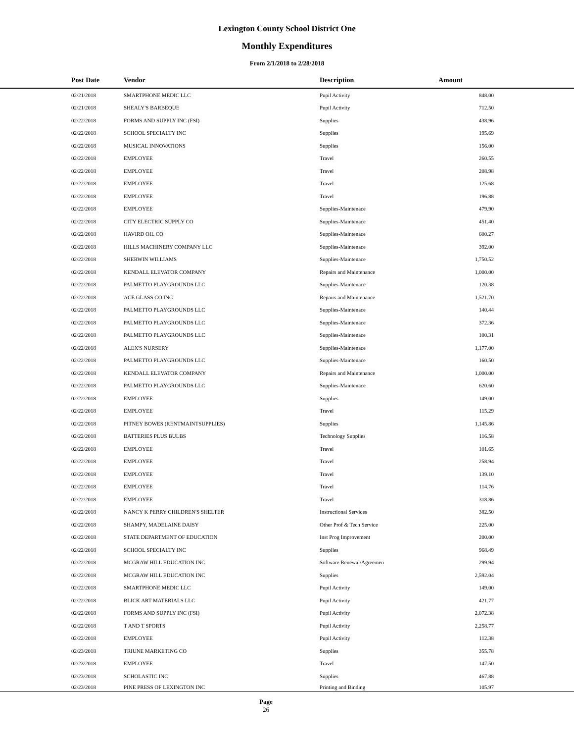Lexington County School District One
Monthly Expenditures
From 2/1/2018 to 2/28/2018
| Post Date | Vendor | Description | Amount | |
| --- | --- | --- | --- | --- |
| 02/21/2018 | SMARTPHONE MEDIC LLC | Pupil Activity | 848.00 | |
| 02/21/2018 | SHEALY'S BARBEQUE | Pupil Activity | 712.50 | |
| 02/22/2018 | FORMS AND SUPPLY INC (FSI) | Supplies | 438.96 | |
| 02/22/2018 | SCHOOL SPECIALTY INC | Supplies | 195.69 | |
| 02/22/2018 | MUSICAL INNOVATIONS | Supplies | 156.00 | |
| 02/22/2018 | EMPLOYEE | Travel | 260.55 | |
| 02/22/2018 | EMPLOYEE | Travel | 208.98 | |
| 02/22/2018 | EMPLOYEE | Travel | 125.68 | |
| 02/22/2018 | EMPLOYEE | Travel | 196.88 | |
| 02/22/2018 | EMPLOYEE | Supplies-Maintenace | 479.90 | |
| 02/22/2018 | CITY ELECTRIC SUPPLY CO | Supplies-Maintenace | 451.40 | |
| 02/22/2018 | HAVIRD OIL CO | Supplies-Maintenace | 600.27 | |
| 02/22/2018 | HILLS MACHINERY COMPANY LLC | Supplies-Maintenace | 392.00 | |
| 02/22/2018 | SHERWIN WILLIAMS | Supplies-Maintenace | 1,750.52 | |
| 02/22/2018 | KENDALL ELEVATOR COMPANY | Repairs and Maintenance | 1,000.00 | |
| 02/22/2018 | PALMETTO PLAYGROUNDS LLC | Supplies-Maintenace | 120.38 | |
| 02/22/2018 | ACE GLASS CO INC | Repairs and Maintenance | 1,521.70 | |
| 02/22/2018 | PALMETTO PLAYGROUNDS LLC | Supplies-Maintenace | 140.44 | |
| 02/22/2018 | PALMETTO PLAYGROUNDS LLC | Supplies-Maintenace | 372.36 | |
| 02/22/2018 | PALMETTO PLAYGROUNDS LLC | Supplies-Maintenace | 100.31 | |
| 02/22/2018 | ALEX'S NURSERY | Supplies-Maintenace | 1,177.00 | |
| 02/22/2018 | PALMETTO PLAYGROUNDS LLC | Supplies-Maintenace | 160.50 | |
| 02/22/2018 | KENDALL ELEVATOR COMPANY | Repairs and Maintenance | 1,000.00 | |
| 02/22/2018 | PALMETTO PLAYGROUNDS LLC | Supplies-Maintenace | 620.60 | |
| 02/22/2018 | EMPLOYEE | Supplies | 149.00 | |
| 02/22/2018 | EMPLOYEE | Travel | 115.29 | |
| 02/22/2018 | PITNEY BOWES (RENTMAINTSUPPLIES) | Supplies | 1,145.86 | |
| 02/22/2018 | BATTERIES PLUS BULBS | Technology Supplies | 116.58 | |
| 02/22/2018 | EMPLOYEE | Travel | 101.65 | |
| 02/22/2018 | EMPLOYEE | Travel | 258.94 | |
| 02/22/2018 | EMPLOYEE | Travel | 139.10 | |
| 02/22/2018 | EMPLOYEE | Travel | 114.76 | |
| 02/22/2018 | EMPLOYEE | Travel | 318.86 | |
| 02/22/2018 | NANCY K PERRY CHILDREN'S SHELTER | Instructional Services | 382.50 | |
| 02/22/2018 | SHAMPY, MADELAINE DAISY | Other Prof & Tech Service | 225.00 | |
| 02/22/2018 | STATE DEPARTMENT OF EDUCATION | Inst Prog Improvement | 200.00 | |
| 02/22/2018 | SCHOOL SPECIALTY INC | Supplies | 968.49 | |
| 02/22/2018 | MCGRAW HILL EDUCATION INC | Software Renewal/Agreemen | 299.94 | |
| 02/22/2018 | MCGRAW HILL EDUCATION INC | Supplies | 2,592.04 | |
| 02/22/2018 | SMARTPHONE MEDIC LLC | Pupil Activity | 149.00 | |
| 02/22/2018 | BLICK ART MATERIALS LLC | Pupil Activity | 421.77 | |
| 02/22/2018 | FORMS AND SUPPLY INC (FSI) | Pupil Activity | 2,072.38 | |
| 02/22/2018 | T AND T SPORTS | Pupil Activity | 2,258.77 | |
| 02/22/2018 | EMPLOYEE | Pupil Activity | 112.38 | |
| 02/23/2018 | TRIUNE MARKETING CO | Supplies | 355.78 | |
| 02/23/2018 | EMPLOYEE | Travel | 147.50 | |
| 02/23/2018 | SCHOLASTIC INC | Supplies | 467.88 | |
| 02/23/2018 | PINE PRESS OF LEXINGTON INC | Printing and Binding | 105.97 | |
Page
26